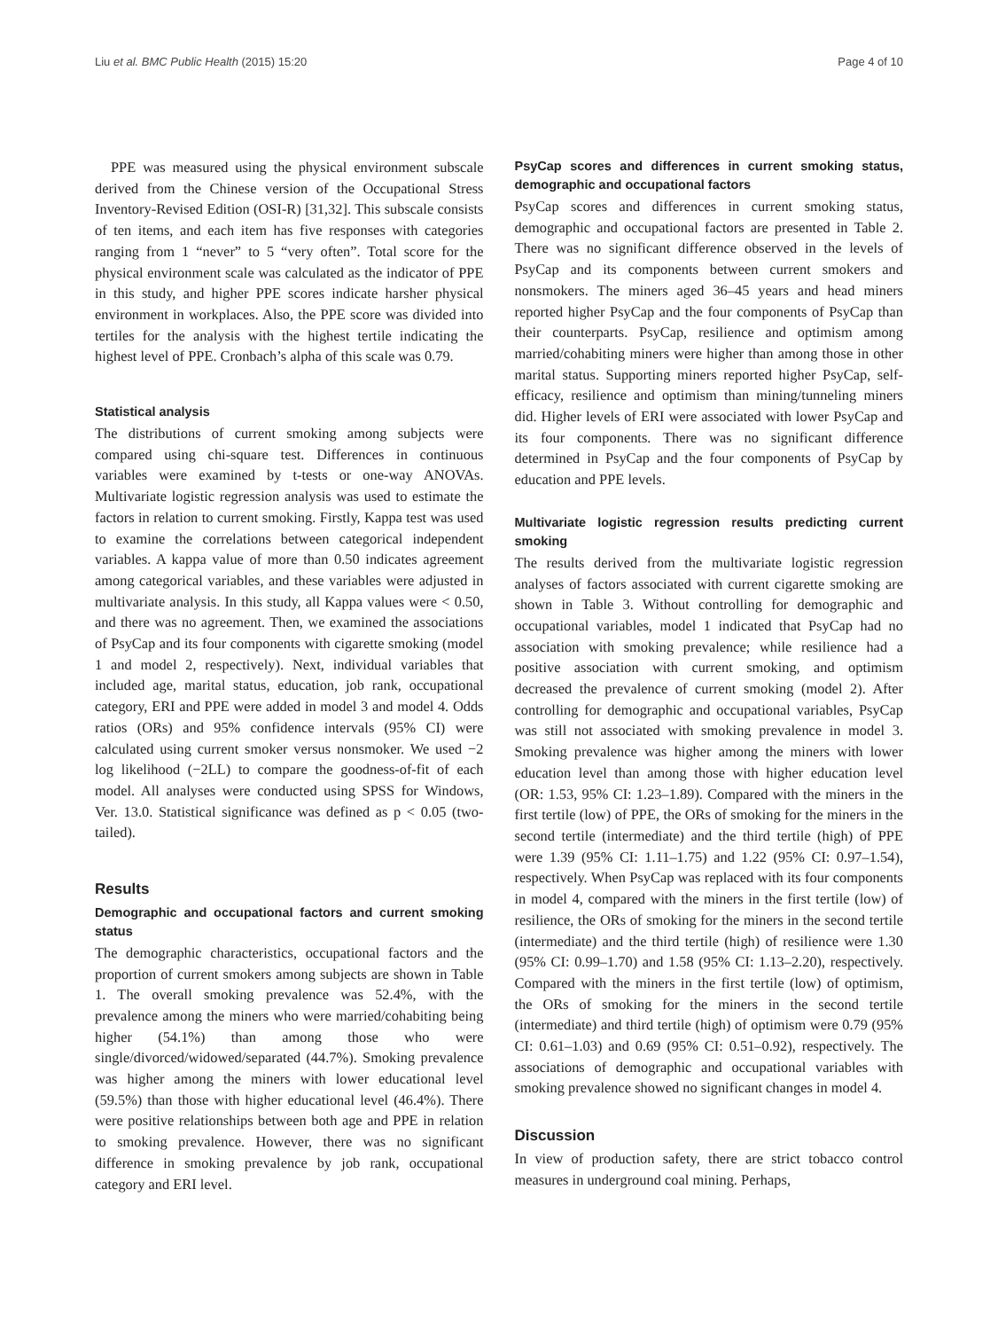Liu et al. BMC Public Health (2015) 15:20 Page 4 of 10
PPE was measured using the physical environment subscale derived from the Chinese version of the Occupational Stress Inventory-Revised Edition (OSI-R) [31,32]. This subscale consists of ten items, and each item has five responses with categories ranging from 1 “never” to 5 “very often”. Total score for the physical environment scale was calculated as the indicator of PPE in this study, and higher PPE scores indicate harsher physical environment in workplaces. Also, the PPE score was divided into tertiles for the analysis with the highest tertile indicating the highest level of PPE. Cronbach’s alpha of this scale was 0.79.
Statistical analysis
The distributions of current smoking among subjects were compared using chi-square test. Differences in continuous variables were examined by t-tests or one-way ANOVAs. Multivariate logistic regression analysis was used to estimate the factors in relation to current smoking. Firstly, Kappa test was used to examine the correlations between categorical independent variables. A kappa value of more than 0.50 indicates agreement among categorical variables, and these variables were adjusted in multivariate analysis. In this study, all Kappa values were < 0.50, and there was no agreement. Then, we examined the associations of PsyCap and its four components with cigarette smoking (model 1 and model 2, respectively). Next, individual variables that included age, marital status, education, job rank, occupational category, ERI and PPE were added in model 3 and model 4. Odds ratios (ORs) and 95% confidence intervals (95% CI) were calculated using current smoker versus nonsmoker. We used −2 log likelihood (−2LL) to compare the goodness-of-fit of each model. All analyses were conducted using SPSS for Windows, Ver. 13.0. Statistical significance was defined as p < 0.05 (two-tailed).
Results
Demographic and occupational factors and current smoking status
The demographic characteristics, occupational factors and the proportion of current smokers among subjects are shown in Table 1. The overall smoking prevalence was 52.4%, with the prevalence among the miners who were married/cohabiting being higher (54.1%) than among those who were single/divorced/widowed/separated (44.7%). Smoking prevalence was higher among the miners with lower educational level (59.5%) than those with higher educational level (46.4%). There were positive relationships between both age and PPE in relation to smoking prevalence. However, there was no significant difference in smoking prevalence by job rank, occupational category and ERI level.
PsyCap scores and differences in current smoking status, demographic and occupational factors
PsyCap scores and differences in current smoking status, demographic and occupational factors are presented in Table 2. There was no significant difference observed in the levels of PsyCap and its components between current smokers and nonsmokers. The miners aged 36–45 years and head miners reported higher PsyCap and the four components of PsyCap than their counterparts. PsyCap, resilience and optimism among married/cohabiting miners were higher than among those in other marital status. Supporting miners reported higher PsyCap, self-efficacy, resilience and optimism than mining/tunneling miners did. Higher levels of ERI were associated with lower PsyCap and its four components. There was no significant difference determined in PsyCap and the four components of PsyCap by education and PPE levels.
Multivariate logistic regression results predicting current smoking
The results derived from the multivariate logistic regression analyses of factors associated with current cigarette smoking are shown in Table 3. Without controlling for demographic and occupational variables, model 1 indicated that PsyCap had no association with smoking prevalence; while resilience had a positive association with current smoking, and optimism decreased the prevalence of current smoking (model 2). After controlling for demographic and occupational variables, PsyCap was still not associated with smoking prevalence in model 3. Smoking prevalence was higher among the miners with lower education level than among those with higher education level (OR: 1.53, 95% CI: 1.23–1.89). Compared with the miners in the first tertile (low) of PPE, the ORs of smoking for the miners in the second tertile (intermediate) and the third tertile (high) of PPE were 1.39 (95% CI: 1.11–1.75) and 1.22 (95% CI: 0.97–1.54), respectively. When PsyCap was replaced with its four components in model 4, compared with the miners in the first tertile (low) of resilience, the ORs of smoking for the miners in the second tertile (intermediate) and the third tertile (high) of resilience were 1.30 (95% CI: 0.99–1.70) and 1.58 (95% CI: 1.13–2.20), respectively. Compared with the miners in the first tertile (low) of optimism, the ORs of smoking for the miners in the second tertile (intermediate) and third tertile (high) of optimism were 0.79 (95% CI: 0.61–1.03) and 0.69 (95% CI: 0.51–0.92), respectively. The associations of demographic and occupational variables with smoking prevalence showed no significant changes in model 4.
Discussion
In view of production safety, there are strict tobacco control measures in underground coal mining. Perhaps,